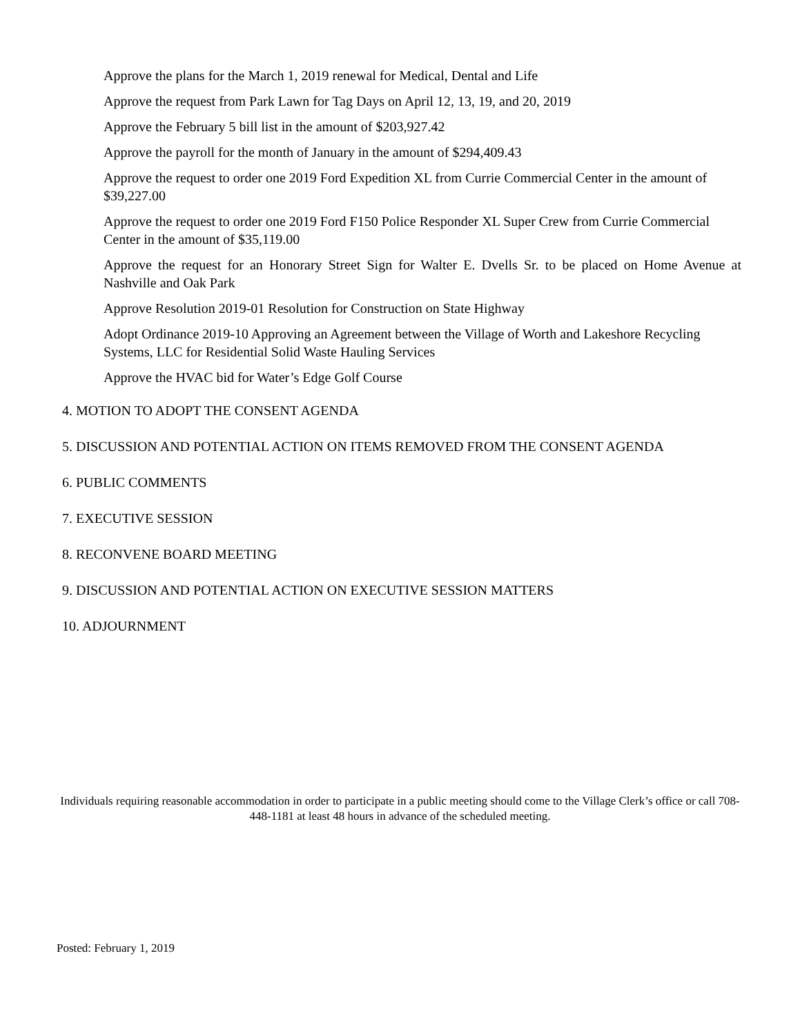Approve the plans for the March 1, 2019 renewal for Medical, Dental and Life
Approve the request from Park Lawn for Tag Days on April 12, 13, 19, and 20, 2019
Approve the February 5 bill list in the amount of $203,927.42
Approve the payroll for the month of January in the amount of $294,409.43
Approve the request to order one 2019 Ford Expedition XL from Currie Commercial Center in the amount of $39,227.00
Approve the request to order one 2019 Ford F150 Police Responder XL Super Crew from Currie Commercial Center in the amount of $35,119.00
Approve the request for an Honorary Street Sign for Walter E. Dvells Sr. to be placed on Home Avenue at Nashville and Oak Park
Approve Resolution 2019-01 Resolution for Construction on State Highway
Adopt Ordinance 2019-10 Approving an Agreement between the Village of Worth and Lakeshore Recycling Systems, LLC for Residential Solid Waste Hauling Services
Approve the HVAC bid for Water’s Edge Golf Course
4. MOTION TO ADOPT THE CONSENT AGENDA
5. DISCUSSION AND POTENTIAL ACTION ON ITEMS REMOVED FROM THE CONSENT AGENDA
6. PUBLIC COMMENTS
7. EXECUTIVE SESSION
8. RECONVENE BOARD MEETING
9. DISCUSSION AND POTENTIAL ACTION ON EXECUTIVE SESSION MATTERS
10. ADJOURNMENT
Individuals requiring reasonable accommodation in order to participate in a public meeting should come to the Village Clerk’s office or call 708-448-1181 at least 48 hours in advance of the scheduled meeting.
Posted: February 1, 2019